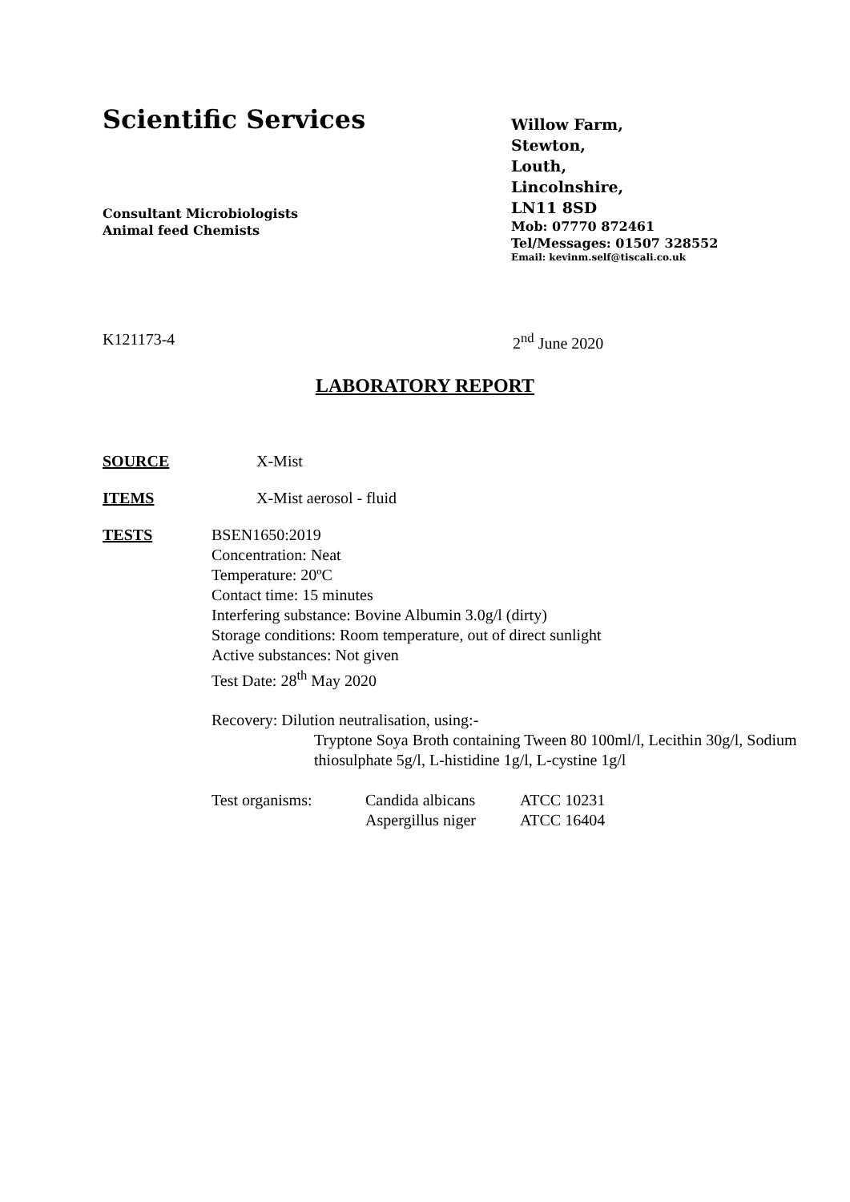Scientific Services
Consultant Microbiologists
Animal feed Chemists
Willow Farm,
Stewton,
Louth,
Lincolnshire,
LN11 8SD
Mob: 07770 872461
Tel/Messages: 01507 328552
Email: kevinm.self@tiscali.co.uk
K121173-4 2<sup>nd</sup> June 2020
LABORATORY REPORT
SOURCE X-Mist
ITEMS X-Mist aerosol - fluid
TESTS BSEN1650:2019
Concentration: Neat
Temperature: 20ºC
Contact time: 15 minutes
Interfering substance: Bovine Albumin 3.0g/l (dirty)
Storage conditions: Room temperature, out of direct sunlight
Active substances: Not given
Test Date: 28<sup>th</sup> May 2020
Recovery: Dilution neutralisation, using:-
Tryptone Soya Broth containing Tween 80 100ml/l, Lecithin 30g/l, Sodium thiosulphate 5g/l, L-histidine 1g/l, L-cystine 1g/l
Test organisms: Candida albicans
Aspergillus niger ATCC 10231
ATCC 16404